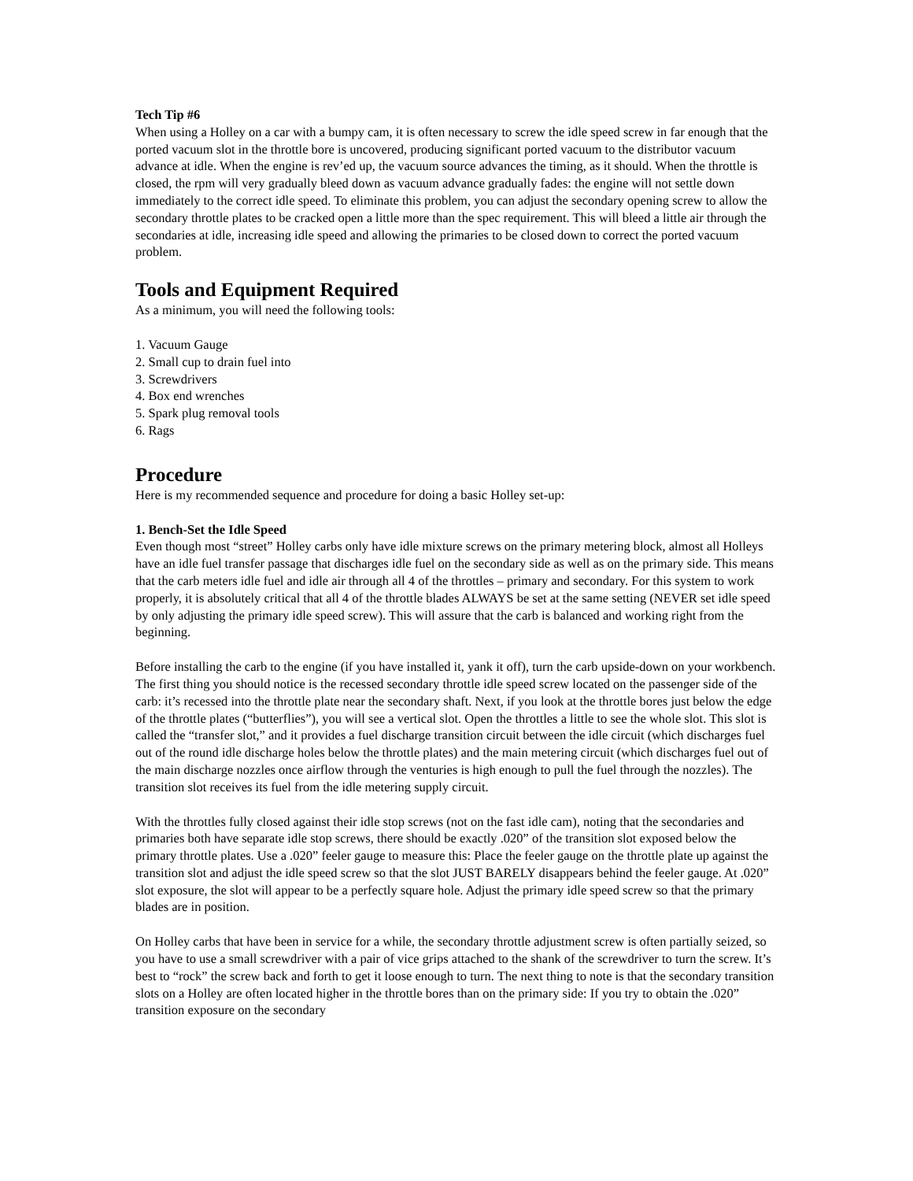Tech Tip #6
When using a Holley on a car with a bumpy cam, it is often necessary to screw the idle speed screw in far enough that the ported vacuum slot in the throttle bore is uncovered, producing significant ported vacuum to the distributor vacuum advance at idle. When the engine is rev’ed up, the vacuum source advances the timing, as it should. When the throttle is closed, the rpm will very gradually bleed down as vacuum advance gradually fades: the engine will not settle down immediately to the correct idle speed. To eliminate this problem, you can adjust the secondary opening screw to allow the secondary throttle plates to be cracked open a little more than the spec requirement. This will bleed a little air through the secondaries at idle, increasing idle speed and allowing the primaries to be closed down to correct the ported vacuum problem.
Tools and Equipment Required
As a minimum, you will need the following tools:
1. Vacuum Gauge
2. Small cup to drain fuel into
3. Screwdrivers
4. Box end wrenches
5. Spark plug removal tools
6. Rags
Procedure
Here is my recommended sequence and procedure for doing a basic Holley set-up:
1. Bench-Set the Idle Speed
Even though most “street” Holley carbs only have idle mixture screws on the primary metering block, almost all Holleys have an idle fuel transfer passage that discharges idle fuel on the secondary side as well as on the primary side. This means that the carb meters idle fuel and idle air through all 4 of the throttles – primary and secondary. For this system to work properly, it is absolutely critical that all 4 of the throttle blades ALWAYS be set at the same setting (NEVER set idle speed by only adjusting the primary idle speed screw). This will assure that the carb is balanced and working right from the beginning.
Before installing the carb to the engine (if you have installed it, yank it off), turn the carb upside-down on your workbench. The first thing you should notice is the recessed secondary throttle idle speed screw located on the passenger side of the carb: it’s recessed into the throttle plate near the secondary shaft. Next, if you look at the throttle bores just below the edge of the throttle plates (“butterflies”), you will see a vertical slot. Open the throttles a little to see the whole slot. This slot is called the “transfer slot,” and it provides a fuel discharge transition circuit between the idle circuit (which discharges fuel out of the round idle discharge holes below the throttle plates) and the main metering circuit (which discharges fuel out of the main discharge nozzles once airflow through the venturies is high enough to pull the fuel through the nozzles). The transition slot receives its fuel from the idle metering supply circuit.
With the throttles fully closed against their idle stop screws (not on the fast idle cam), noting that the secondaries and primaries both have separate idle stop screws, there should be exactly .020” of the transition slot exposed below the primary throttle plates. Use a .020” feeler gauge to measure this: Place the feeler gauge on the throttle plate up against the transition slot and adjust the idle speed screw so that the slot JUST BARELY disappears behind the feeler gauge. At .020” slot exposure, the slot will appear to be a perfectly square hole. Adjust the primary idle speed screw so that the primary blades are in position.
On Holley carbs that have been in service for a while, the secondary throttle adjustment screw is often partially seized, so you have to use a small screwdriver with a pair of vice grips attached to the shank of the screwdriver to turn the screw. It’s best to “rock” the screw back and forth to get it loose enough to turn. The next thing to note is that the secondary transition slots on a Holley are often located higher in the throttle bores than on the primary side: If you try to obtain the .020” transition exposure on the secondary